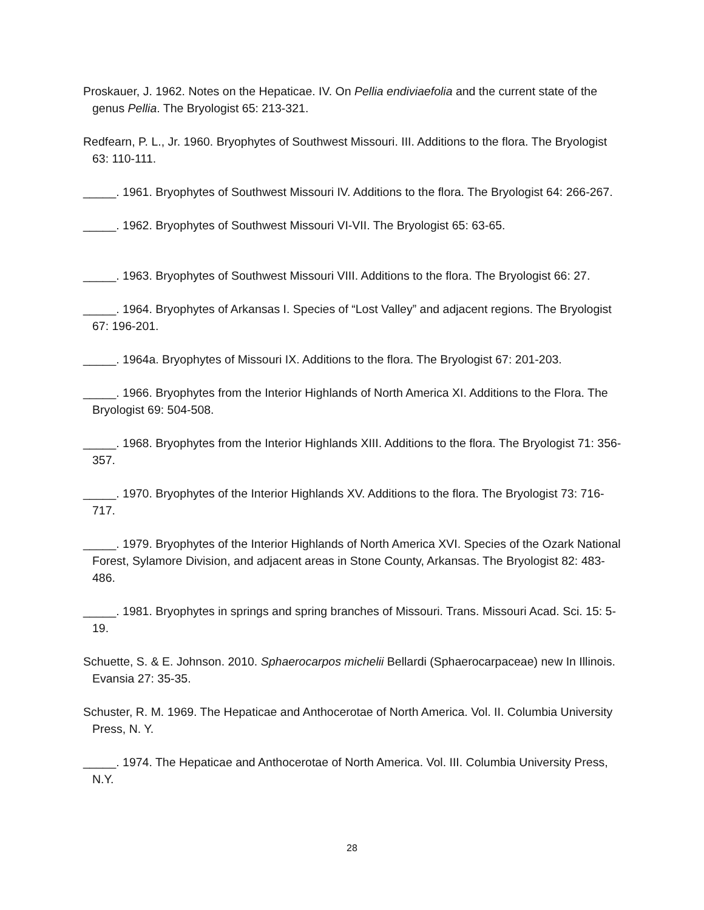Proskauer, J. 1962. Notes on the Hepaticae. IV. On Pellia endiviaefolia and the current state of the genus Pellia. The Bryologist 65: 213-321.
Redfearn, P. L., Jr. 1960. Bryophytes of Southwest Missouri. III. Additions to the flora. The Bryologist 63: 110-111.
_____. 1961. Bryophytes of Southwest Missouri IV. Additions to the flora. The Bryologist 64: 266-267.
_____. 1962. Bryophytes of Southwest Missouri VI-VII. The Bryologist 65: 63-65.
_____. 1963. Bryophytes of Southwest Missouri VIII. Additions to the flora. The Bryologist 66: 27.
_____. 1964. Bryophytes of Arkansas I. Species of “Lost Valley” and adjacent regions. The Bryologist 67: 196-201.
_____. 1964a. Bryophytes of Missouri IX. Additions to the flora. The Bryologist 67: 201-203.
_____. 1966. Bryophytes from the Interior Highlands of North America XI. Additions to the Flora. The Bryologist 69: 504-508.
_____. 1968. Bryophytes from the Interior Highlands XIII. Additions to the flora. The Bryologist 71: 356-357.
_____. 1970. Bryophytes of the Interior Highlands XV. Additions to the flora. The Bryologist 73: 716-717.
_____. 1979. Bryophytes of the Interior Highlands of North America XVI. Species of the Ozark National Forest, Sylamore Division, and adjacent areas in Stone County, Arkansas. The Bryologist 82: 483-486.
_____. 1981. Bryophytes in springs and spring branches of Missouri. Trans. Missouri Acad. Sci. 15: 5-19.
Schuette, S. & E. Johnson. 2010. Sphaerocarpos michelii Bellardi (Sphaerocarpaceae) new In Illinois. Evansia 27: 35-35.
Schuster, R. M. 1969. The Hepaticae and Anthocerotae of North America. Vol. II. Columbia University Press, N. Y.
_____. 1974. The Hepaticae and Anthocerotae of North America. Vol. III. Columbia University Press, N.Y.
28